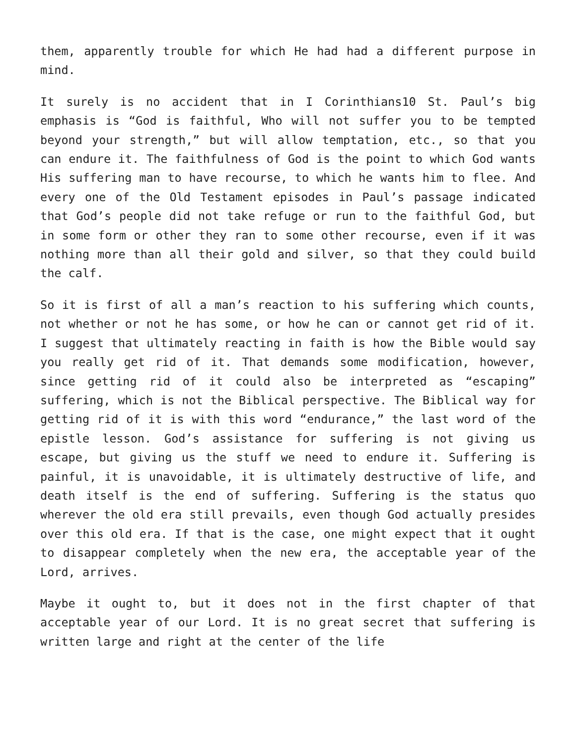them, apparently trouble for which He had had a different purpose in mind.
It surely is no accident that in I Corinthians10 St. Paul’s big emphasis is “God is faithful, Who will not suffer you to be tempted beyond your strength,” but will allow temptation, etc., so that you can endure it. The faithfulness of God is the point to which God wants His suffering man to have recourse, to which he wants him to flee. And every one of the Old Testament episodes in Paul’s passage indicated that God’s people did not take refuge or run to the faithful God, but in some form or other they ran to some other recourse, even if it was nothing more than all their gold and silver, so that they could build the calf.
So it is first of all a man’s reaction to his suffering which counts, not whether or not he has some, or how he can or cannot get rid of it. I suggest that ultimately reacting in faith is how the Bible would say you really get rid of it. That demands some modification, however, since getting rid of it could also be interpreted as “escaping” suffering, which is not the Biblical perspective. The Biblical way for getting rid of it is with this word “endurance,” the last word of the epistle lesson. God’s assistance for suffering is not giving us escape, but giving us the stuff we need to endure it. Suffering is painful, it is unavoidable, it is ultimately destructive of life, and death itself is the end of suffering. Suffering is the status quo wherever the old era still prevails, even though God actually presides over this old era. If that is the case, one might expect that it ought to disappear completely when the new era, the acceptable year of the Lord, arrives.
Maybe it ought to, but it does not in the first chapter of that acceptable year of our Lord. It is no great secret that suffering is written large and right at the center of the life